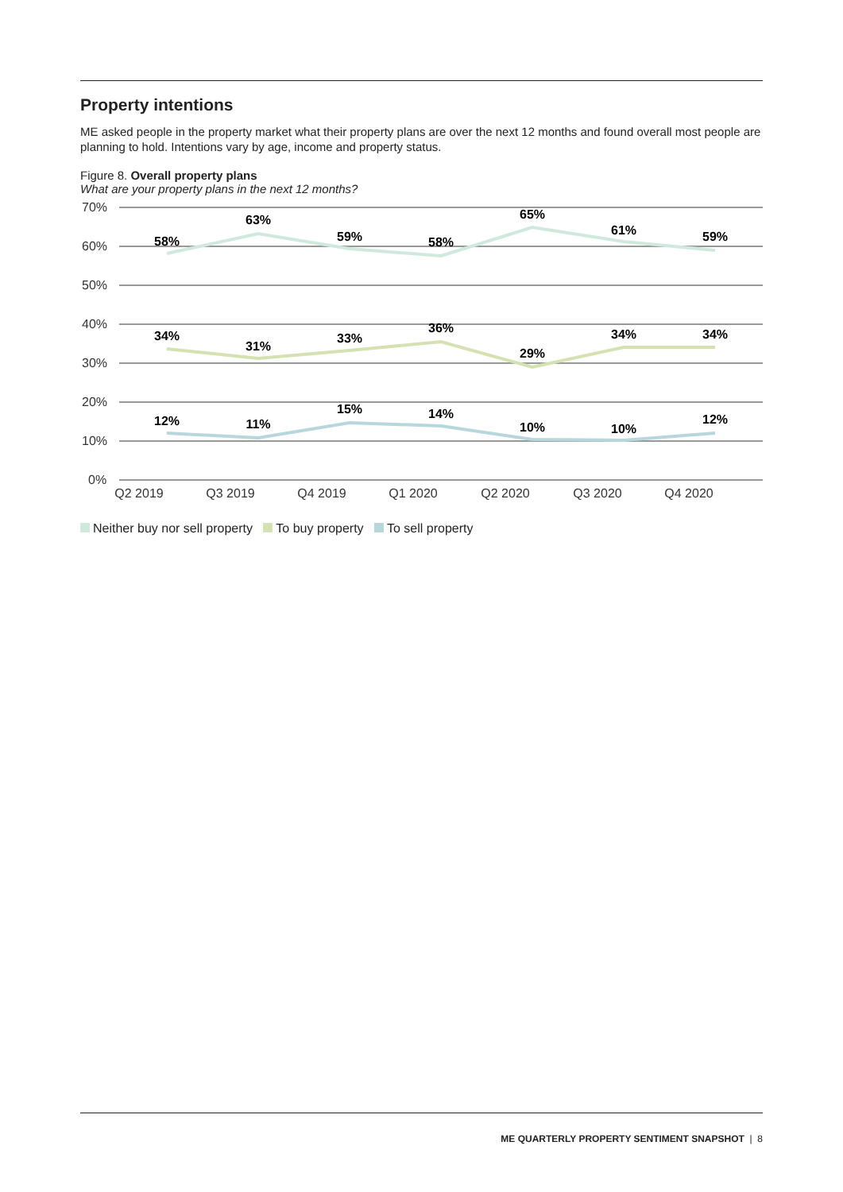Property intentions
ME asked people in the property market what their property plans are over the next 12 months and found overall most people are planning to hold. Intentions vary by age, income and property status.
Figure 8. Overall property plans
What are your property plans in the next 12 months?
70%
60%
50%
40%
30%
20%
10%
0%
58%
63%
59%
58%
65%
61%
59%
34%
31%
33%
36%
29%
34%
34%
12%
11%
15%
14%
10%
10%
12%
Q2 2019
Q3 2019
Q4 2019
Q1 2020
Q2 2020
Q3 2020
Q4 2020
Neither buy nor sell property To buy property To sell property
ME QUARTERLY PROPERTY SENTIMENT SNAPSHOT | 8